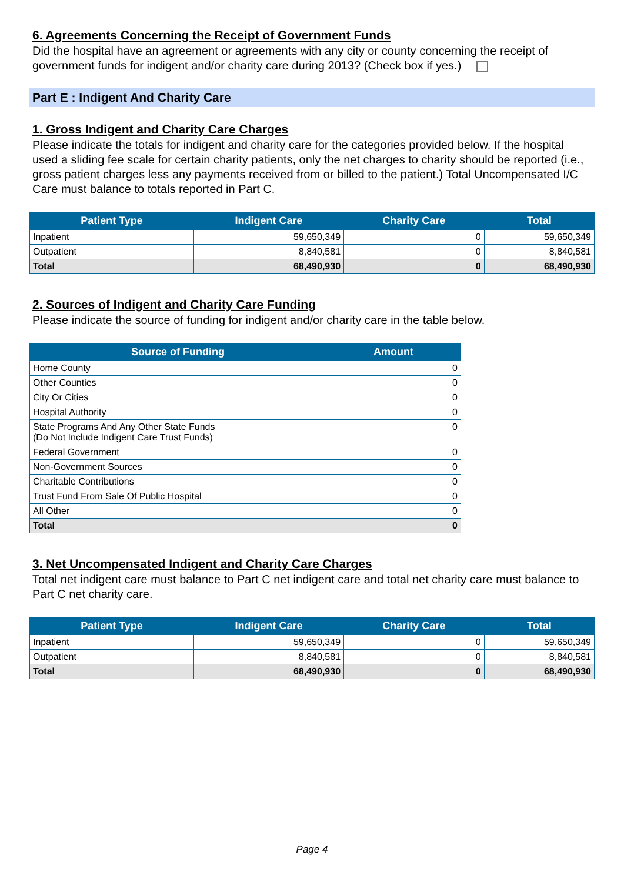6. Agreements Concerning the Receipt of Government Funds
Did the hospital have an agreement or agreements with any city or county concerning the receipt of government funds for indigent and/or charity care during 2013? (Check box if yes.)
Part E : Indigent And Charity Care
1. Gross Indigent and Charity Care Charges
Please indicate the totals for indigent and charity care for the categories provided below. If the hospital used a sliding fee scale for certain charity patients, only the net charges to charity should be reported (i.e., gross patient charges less any payments received from or billed to the patient.) Total Uncompensated I/C Care must balance to totals reported in Part C.
| Patient Type | Indigent Care | Charity Care | Total |
| --- | --- | --- | --- |
| Inpatient | 59,650,349 | 0 | 59,650,349 |
| Outpatient | 8,840,581 | 0 | 8,840,581 |
| Total | 68,490,930 | 0 | 68,490,930 |
2. Sources of Indigent and Charity Care Funding
Please indicate the source of funding for indigent and/or charity care in the table below.
| Source of Funding | Amount |
| --- | --- |
| Home County | 0 |
| Other Counties | 0 |
| City Or Cities | 0 |
| Hospital Authority | 0 |
| State Programs And Any Other State Funds (Do Not Include Indigent Care Trust Funds) | 0 |
| Federal Government | 0 |
| Non-Government Sources | 0 |
| Charitable Contributions | 0 |
| Trust Fund From Sale Of Public Hospital | 0 |
| All Other | 0 |
| Total | 0 |
3. Net Uncompensated Indigent and Charity Care Charges
Total net indigent care must balance to Part C net indigent care and total net charity care must balance to Part C net charity care.
| Patient Type | Indigent Care | Charity Care | Total |
| --- | --- | --- | --- |
| Inpatient | 59,650,349 | 0 | 59,650,349 |
| Outpatient | 8,840,581 | 0 | 8,840,581 |
| Total | 68,490,930 | 0 | 68,490,930 |
Page 4